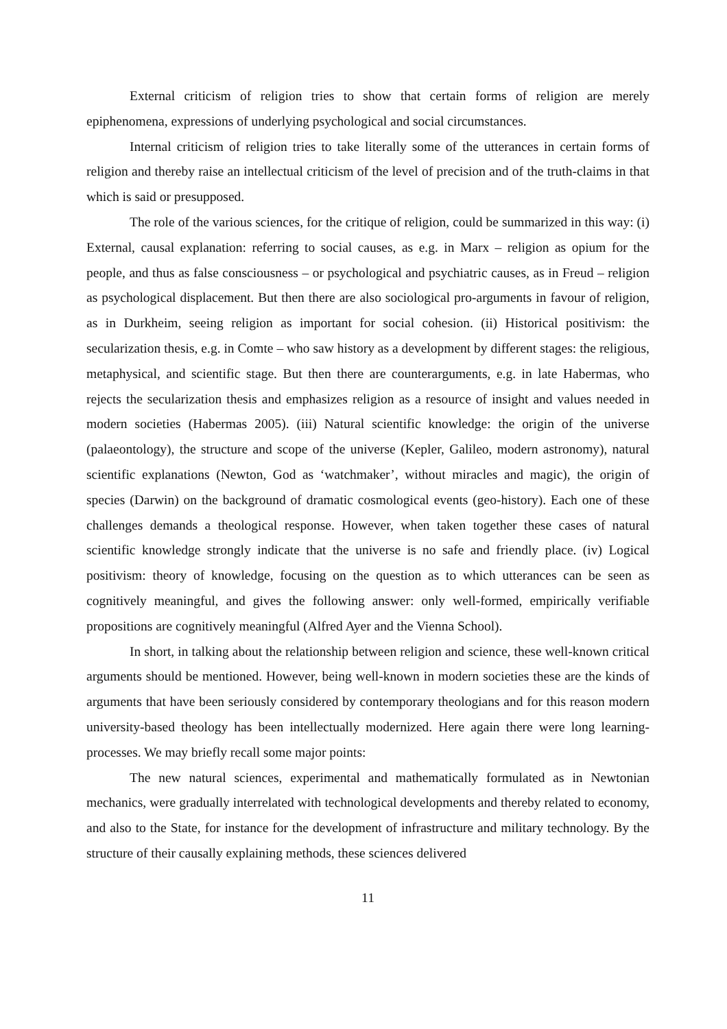External criticism of religion tries to show that certain forms of religion are merely epiphenomena, expressions of underlying psychological and social circumstances.
Internal criticism of religion tries to take literally some of the utterances in certain forms of religion and thereby raise an intellectual criticism of the level of precision and of the truth-claims in that which is said or presupposed.
The role of the various sciences, for the critique of religion, could be summarized in this way: (i) External, causal explanation: referring to social causes, as e.g. in Marx – religion as opium for the people, and thus as false consciousness – or psychological and psychiatric causes, as in Freud – religion as psychological displacement. But then there are also sociological pro-arguments in favour of religion, as in Durkheim, seeing religion as important for social cohesion. (ii) Historical positivism: the secularization thesis, e.g. in Comte – who saw history as a development by different stages: the religious, metaphysical, and scientific stage. But then there are counterarguments, e.g. in late Habermas, who rejects the secularization thesis and emphasizes religion as a resource of insight and values needed in modern societies (Habermas 2005). (iii) Natural scientific knowledge: the origin of the universe (palaeontology), the structure and scope of the universe (Kepler, Galileo, modern astronomy), natural scientific explanations (Newton, God as ‘watchmaker’, without miracles and magic), the origin of species (Darwin) on the background of dramatic cosmological events (geo-history). Each one of these challenges demands a theological response. However, when taken together these cases of natural scientific knowledge strongly indicate that the universe is no safe and friendly place. (iv) Logical positivism: theory of knowledge, focusing on the question as to which utterances can be seen as cognitively meaningful, and gives the following answer: only well-formed, empirically verifiable propositions are cognitively meaningful (Alfred Ayer and the Vienna School).
In short, in talking about the relationship between religion and science, these well-known critical arguments should be mentioned. However, being well-known in modern societies these are the kinds of arguments that have been seriously considered by contemporary theologians and for this reason modern university-based theology has been intellectually modernized. Here again there were long learning-processes. We may briefly recall some major points:
The new natural sciences, experimental and mathematically formulated as in Newtonian mechanics, were gradually interrelated with technological developments and thereby related to economy, and also to the State, for instance for the development of infrastructure and military technology. By the structure of their causally explaining methods, these sciences delivered
11